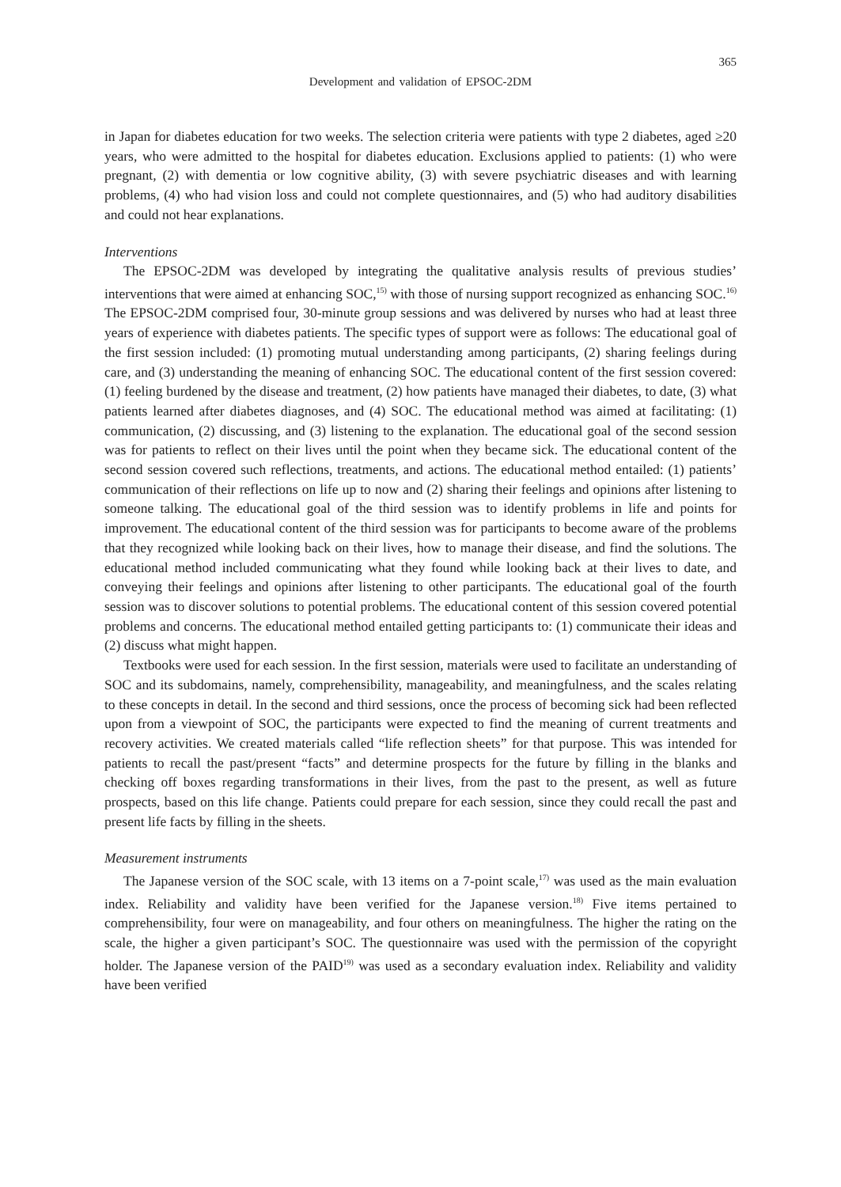365
Development and validation of EPSOC-2DM
in Japan for diabetes education for two weeks. The selection criteria were patients with type 2 diabetes, aged ≥20 years, who were admitted to the hospital for diabetes education. Exclusions applied to patients: (1) who were pregnant, (2) with dementia or low cognitive ability, (3) with severe psychiatric diseases and with learning problems, (4) who had vision loss and could not complete questionnaires, and (5) who had auditory disabilities and could not hear explanations.
Interventions
The EPSOC-2DM was developed by integrating the qualitative analysis results of previous studies’ interventions that were aimed at enhancing SOC,<sup>15)</sup> with those of nursing support recognized as enhancing SOC.<sup>16)</sup> The EPSOC-2DM comprised four, 30-minute group sessions and was delivered by nurses who had at least three years of experience with diabetes patients. The specific types of support were as follows: The educational goal of the first session included: (1) promoting mutual understanding among participants, (2) sharing feelings during care, and (3) understanding the meaning of enhancing SOC. The educational content of the first session covered: (1) feeling burdened by the disease and treatment, (2) how patients have managed their diabetes, to date, (3) what patients learned after diabetes diagnoses, and (4) SOC. The educational method was aimed at facilitating: (1) communication, (2) discussing, and (3) listening to the explanation. The educational goal of the second session was for patients to reflect on their lives until the point when they became sick. The educational content of the second session covered such reflections, treatments, and actions. The educational method entailed: (1) patients’ communication of their reflections on life up to now and (2) sharing their feelings and opinions after listening to someone talking. The educational goal of the third session was to identify problems in life and points for improvement. The educational content of the third session was for participants to become aware of the problems that they recognized while looking back on their lives, how to manage their disease, and find the solutions. The educational method included communicating what they found while looking back at their lives to date, and conveying their feelings and opinions after listening to other participants. The educational goal of the fourth session was to discover solutions to potential problems. The educational content of this session covered potential problems and concerns. The educational method entailed getting participants to: (1) communicate their ideas and (2) discuss what might happen.
Textbooks were used for each session. In the first session, materials were used to facilitate an understanding of SOC and its subdomains, namely, comprehensibility, manageability, and meaningfulness, and the scales relating to these concepts in detail. In the second and third sessions, once the process of becoming sick had been reflected upon from a viewpoint of SOC, the participants were expected to find the meaning of current treatments and recovery activities. We created materials called “life reflection sheets” for that purpose. This was intended for patients to recall the past/present “facts” and determine prospects for the future by filling in the blanks and checking off boxes regarding transformations in their lives, from the past to the present, as well as future prospects, based on this life change. Patients could prepare for each session, since they could recall the past and present life facts by filling in the sheets.
Measurement instruments
The Japanese version of the SOC scale, with 13 items on a 7-point scale,<sup>17)</sup> was used as the main evaluation index. Reliability and validity have been verified for the Japanese version.<sup>18)</sup> Five items pertained to comprehensibility, four were on manageability, and four others on meaningfulness. The higher the rating on the scale, the higher a given participant’s SOC. The questionnaire was used with the permission of the copyright holder. The Japanese version of the PAID<sup>19)</sup> was used as a secondary evaluation index. Reliability and validity have been verified